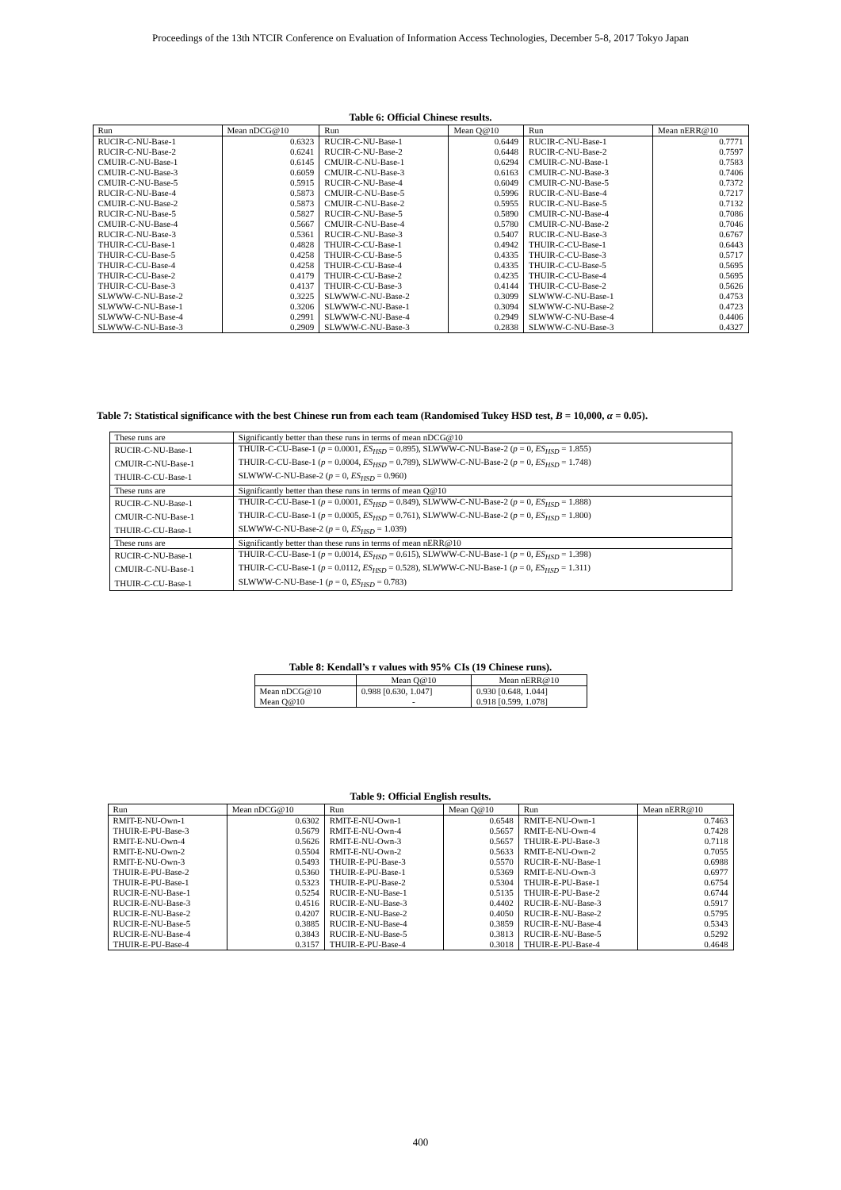Proceedings of the 13th NTCIR Conference on Evaluation of Information Access Technologies, December 5-8, 2017 Tokyo Japan
Table 6: Official Chinese results.
| Run | Mean nDCG@10 | Run | Mean Q@10 | Run | Mean nERR@10 |
| --- | --- | --- | --- | --- | --- |
| RUCIR-C-NU-Base-1 | 0.6323 | RUCIR-C-NU-Base-1 | 0.6449 | RUCIR-C-NU-Base-1 | 0.7771 |
| RUCIR-C-NU-Base-2 | 0.6241 | RUCIR-C-NU-Base-2 | 0.6448 | RUCIR-C-NU-Base-2 | 0.7597 |
| CMUIR-C-NU-Base-1 | 0.6145 | CMUIR-C-NU-Base-1 | 0.6294 | CMUIR-C-NU-Base-1 | 0.7583 |
| CMUIR-C-NU-Base-3 | 0.6059 | CMUIR-C-NU-Base-3 | 0.6163 | CMUIR-C-NU-Base-3 | 0.7406 |
| CMUIR-C-NU-Base-5 | 0.5915 | RUCIR-C-NU-Base-4 | 0.6049 | CMUIR-C-NU-Base-5 | 0.7372 |
| RUCIR-C-NU-Base-4 | 0.5873 | CMUIR-C-NU-Base-5 | 0.5996 | RUCIR-C-NU-Base-4 | 0.7217 |
| CMUIR-C-NU-Base-2 | 0.5873 | CMUIR-C-NU-Base-2 | 0.5955 | RUCIR-C-NU-Base-5 | 0.7132 |
| RUCIR-C-NU-Base-5 | 0.5827 | RUCIR-C-NU-Base-5 | 0.5890 | CMUIR-C-NU-Base-4 | 0.7086 |
| CMUIR-C-NU-Base-4 | 0.5667 | CMUIR-C-NU-Base-4 | 0.5780 | CMUIR-C-NU-Base-2 | 0.7046 |
| RUCIR-C-NU-Base-3 | 0.5361 | RUCIR-C-NU-Base-3 | 0.5407 | RUCIR-C-NU-Base-3 | 0.6767 |
| THUIR-C-CU-Base-1 | 0.4828 | THUIR-C-CU-Base-1 | 0.4942 | THUIR-C-CU-Base-1 | 0.6443 |
| THUIR-C-CU-Base-5 | 0.4258 | THUIR-C-CU-Base-5 | 0.4335 | THUIR-C-CU-Base-3 | 0.5717 |
| THUIR-C-CU-Base-4 | 0.4258 | THUIR-C-CU-Base-4 | 0.4335 | THUIR-C-CU-Base-5 | 0.5695 |
| THUIR-C-CU-Base-2 | 0.4179 | THUIR-C-CU-Base-2 | 0.4235 | THUIR-C-CU-Base-4 | 0.5695 |
| THUIR-C-CU-Base-3 | 0.4137 | THUIR-C-CU-Base-3 | 0.4144 | THUIR-C-CU-Base-2 | 0.5626 |
| SLWWW-C-NU-Base-2 | 0.3225 | SLWWW-C-NU-Base-2 | 0.3099 | SLWWW-C-NU-Base-1 | 0.4753 |
| SLWWW-C-NU-Base-1 | 0.3206 | SLWWW-C-NU-Base-1 | 0.3094 | SLWWW-C-NU-Base-2 | 0.4723 |
| SLWWW-C-NU-Base-4 | 0.2991 | SLWWW-C-NU-Base-4 | 0.2949 | SLWWW-C-NU-Base-4 | 0.4406 |
| SLWWW-C-NU-Base-3 | 0.2909 | SLWWW-C-NU-Base-3 | 0.2838 | SLWWW-C-NU-Base-3 | 0.4327 |
Table 7: Statistical significance with the best Chinese run from each team (Randomised Tukey HSD test, B = 10,000, α = 0.05).
| These runs are | Significantly better than these runs in terms of mean nDCG@10 |
| --- | --- |
| RUCIR-C-NU-Base-1 | THUIR-C-CU-Base-1 ( p = 0.0001, ES<sub>HSD</sub> = 0.895), SLWWW-C-NU-Base-2 ( p = 0, ES<sub>HSD</sub> = 1.855) |
| CMUIR-C-NU-Base-1 | THUIR-C-CU-Base-1 ( p = 0.0004, ES<sub>HSD</sub> = 0.789), SLWWW-C-NU-Base-2 ( p = 0, ES<sub>HSD</sub> = 1.748) |
| THUIR-C-CU-Base-1 | SLWWW-C-NU-Base-2 ( p = 0, ES<sub>HSD</sub> = 0.960) |
| These runs are | Significantly better than these runs in terms of mean Q@10 |
| RUCIR-C-NU-Base-1 | THUIR-C-CU-Base-1 ( p = 0.0001, ES<sub>HSD</sub> = 0.849), SLWWW-C-NU-Base-2 ( p = 0, ES<sub>HSD</sub> = 1.888) |
| CMUIR-C-NU-Base-1 | THUIR-C-CU-Base-1 ( p = 0.0005, ES<sub>HSD</sub> = 0.761), SLWWW-C-NU-Base-2 ( p = 0, ES<sub>HSD</sub> = 1.800) |
| THUIR-C-CU-Base-1 | SLWWW-C-NU-Base-2 ( p = 0, ES<sub>HSD</sub> = 1.039) |
| These runs are | Significantly better than these runs in terms of mean nERR@10 |
| RUCIR-C-NU-Base-1 | THUIR-C-CU-Base-1 ( p = 0.0014, ES<sub>HSD</sub> = 0.615), SLWWW-C-NU-Base-1 ( p = 0, ES<sub>HSD</sub> = 1.398) |
| CMUIR-C-NU-Base-1 | THUIR-C-CU-Base-1 ( p = 0.0112, ES<sub>HSD</sub> = 0.528), SLWWW-C-NU-Base-1 ( p = 0, ES<sub>HSD</sub> = 1.311) |
| THUIR-C-CU-Base-1 | SLWWW-C-NU-Base-1 ( p = 0, ES<sub>HSD</sub> = 0.783) |
Table 8: Kendall’s τ values with 95% CIs (19 Chinese runs).
| | Mean Q@10 | Mean nERR@10 |
| --- | --- | --- |
| Mean nDCG@10 | 0.988 [0.630, 1.047] | 0.930 [0.648, 1.044] |
| Mean Q@10 | - | 0.918 [0.599, 1.078] |
Table 9: Official English results.
| Run | Mean nDCG@10 | Run | Mean Q@10 | Run | Mean nERR@10 |
| --- | --- | --- | --- | --- | --- |
| RMIT-E-NU-Own-1 | 0.6302 | RMIT-E-NU-Own-1 | 0.6548 | RMIT-E-NU-Own-1 | 0.7463 |
| THUIR-E-PU-Base-3 | 0.5679 | RMIT-E-NU-Own-4 | 0.5657 | RMIT-E-NU-Own-4 | 0.7428 |
| RMIT-E-NU-Own-4 | 0.5626 | RMIT-E-NU-Own-3 | 0.5657 | THUIR-E-PU-Base-3 | 0.7118 |
| RMIT-E-NU-Own-2 | 0.5504 | RMIT-E-NU-Own-2 | 0.5633 | RMIT-E-NU-Own-2 | 0.7055 |
| RMIT-E-NU-Own-3 | 0.5493 | THUIR-E-PU-Base-3 | 0.5570 | RUCIR-E-NU-Base-1 | 0.6988 |
| THUIR-E-PU-Base-2 | 0.5360 | THUIR-E-PU-Base-1 | 0.5369 | RMIT-E-NU-Own-3 | 0.6977 |
| THUIR-E-PU-Base-1 | 0.5323 | THUIR-E-PU-Base-2 | 0.5304 | THUIR-E-PU-Base-1 | 0.6754 |
| RUCIR-E-NU-Base-1 | 0.5254 | RUCIR-E-NU-Base-1 | 0.5135 | THUIR-E-PU-Base-2 | 0.6744 |
| RUCIR-E-NU-Base-3 | 0.4516 | RUCIR-E-NU-Base-3 | 0.4402 | RUCIR-E-NU-Base-3 | 0.5917 |
| RUCIR-E-NU-Base-2 | 0.4207 | RUCIR-E-NU-Base-2 | 0.4050 | RUCIR-E-NU-Base-2 | 0.5795 |
| RUCIR-E-NU-Base-5 | 0.3885 | RUCIR-E-NU-Base-4 | 0.3859 | RUCIR-E-NU-Base-4 | 0.5343 |
| RUCIR-E-NU-Base-4 | 0.3843 | RUCIR-E-NU-Base-5 | 0.3813 | RUCIR-E-NU-Base-5 | 0.5292 |
| THUIR-E-PU-Base-4 | 0.3157 | THUIR-E-PU-Base-4 | 0.3018 | THUIR-E-PU-Base-4 | 0.4648 |
400